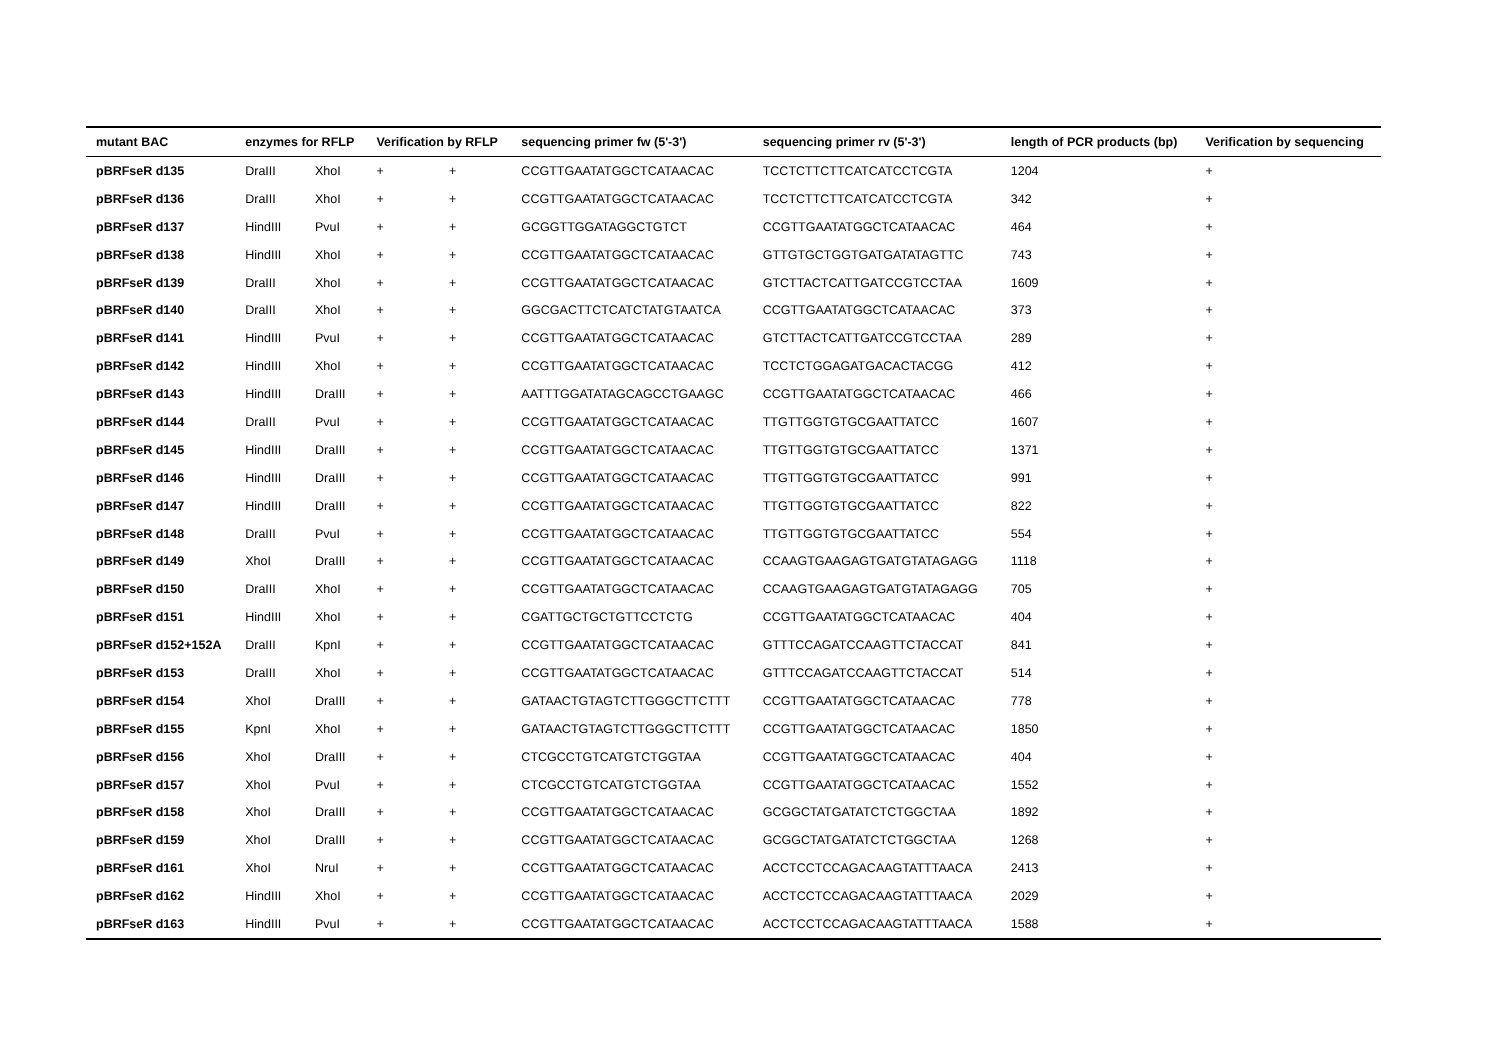| mutant BAC | enzymes for RFLP | | Verification by RFLP | | sequencing primer fw (5'-3') | sequencing primer rv (5'-3') | length of PCR products (bp) | Verification by sequencing |
| --- | --- | --- | --- | --- | --- | --- | --- | --- |
| pBRFseR d135 | DraIII | XhoI | + | + | CCGTTGAATATGGCTCATAACAC | TCCTCTTCTTCATCATCCTCGTA | 1204 | + |
| pBRFseR d136 | DraIII | XhoI | + | + | CCGTTGAATATGGCTCATAACAC | TCCTCTTCTTCATCATCCTCGTA | 342 | + |
| pBRFseR d137 | HindIII | PvuI | + | + | GCGGTTGGATAGGCTGTCT | CCGTTGAATATGGCTCATAACAC | 464 | + |
| pBRFseR d138 | HindIII | XhoI | + | + | CCGTTGAATATGGCTCATAACAC | GTTGTGCTGGTGATGATATAGTTC | 743 | + |
| pBRFseR d139 | DraIII | XhoI | + | + | CCGTTGAATATGGCTCATAACAC | GTCTTACTCATTGATCCGTCCTAA | 1609 | + |
| pBRFseR d140 | DraIII | XhoI | + | + | GGCGACTTCTCATCTATGTAATCA | CCGTTGAATATGGCTCATAACAC | 373 | + |
| pBRFseR d141 | HindIII | PvuI | + | + | CCGTTGAATATGGCTCATAACAC | GTCTTACTCATTGATCCGTCCTAA | 289 | + |
| pBRFseR d142 | HindIII | XhoI | + | + | CCGTTGAATATGGCTCATAACAC | TCCTCTGGAGATGACACTACGG | 412 | + |
| pBRFseR d143 | HindIII | DraIII | + | + | AATTTGGATATAGCAGCCTGAAGC | CCGTTGAATATGGCTCATAACAC | 466 | + |
| pBRFseR d144 | DraIII | PvuI | + | + | CCGTTGAATATGGCTCATAACAC | TTGTTGGTGTGCGAATTATCC | 1607 | + |
| pBRFseR d145 | HindIII | DraIII | + | + | CCGTTGAATATGGCTCATAACAC | TTGTTGGTGTGCGAATTATCC | 1371 | + |
| pBRFseR d146 | HindIII | DraIII | + | + | CCGTTGAATATGGCTCATAACAC | TTGTTGGTGTGCGAATTATCC | 991 | + |
| pBRFseR d147 | HindIII | DraIII | + | + | CCGTTGAATATGGCTCATAACAC | TTGTTGGTGTGCGAATTATCC | 822 | + |
| pBRFseR d148 | DraIII | PvuI | + | + | CCGTTGAATATGGCTCATAACAC | TTGTTGGTGTGCGAATTATCC | 554 | + |
| pBRFseR d149 | XhoI | DraIII | + | + | CCGTTGAATATGGCTCATAACAC | CCAAGTGAAGAGTGATGTATAGAGG | 1118 | + |
| pBRFseR d150 | DraIII | XhoI | + | + | CCGTTGAATATGGCTCATAACAC | CCAAGTGAAGAGTGATGTATAGAGG | 705 | + |
| pBRFseR d151 | HindIII | XhoI | + | + | CGATTGCTGCTGTTCCTCTG | CCGTTGAATATGGCTCATAACAC | 404 | + |
| pBRFseR d152+152A | DraIII | KpnI | + | + | CCGTTGAATATGGCTCATAACAC | GTTTCCAGATCCAAGTTCTACCAT | 841 | + |
| pBRFseR d153 | DraIII | XhoI | + | + | CCGTTGAATATGGCTCATAACAC | GTTTCCAGATCCAAGTTCTACCAT | 514 | + |
| pBRFseR d154 | XhoI | DraIII | + | + | GATAACTGTAGTCTTGGGCTTCTTT | CCGTTGAATATGGCTCATAACAC | 778 | + |
| pBRFseR d155 | KpnI | XhoI | + | + | GATAACTGTAGTCTTGGGCTTCTTT | CCGTTGAATATGGCTCATAACAC | 1850 | + |
| pBRFseR d156 | XhoI | DraIII | + | + | CTCGCCTGTCATGTCTGGTAA | CCGTTGAATATGGCTCATAACAC | 404 | + |
| pBRFseR d157 | XhoI | PvuI | + | + | CTCGCCTGTCATGTCTGGTAA | CCGTTGAATATGGCTCATAACAC | 1552 | + |
| pBRFseR d158 | XhoI | DraIII | + | + | CCGTTGAATATGGCTCATAACAC | GCGGCTATGATATCTCTGGCTAA | 1892 | + |
| pBRFseR d159 | XhoI | DraIII | + | + | CCGTTGAATATGGCTCATAACAC | GCGGCTATGATATCTCTGGCTAA | 1268 | + |
| pBRFseR d161 | XhoI | NruI | + | + | CCGTTGAATATGGCTCATAACAC | ACCTCCTCCAGACAAGTATTTAACA | 2413 | + |
| pBRFseR d162 | HindIII | XhoI | + | + | CCGTTGAATATGGCTCATAACAC | ACCTCCTCCAGACAAGTATTTAACA | 2029 | + |
| pBRFseR d163 | HindIII | PvuI | + | + | CCGTTGAATATGGCTCATAACAC | ACCTCCTCCAGACAAGTATTTAACA | 1588 | + |